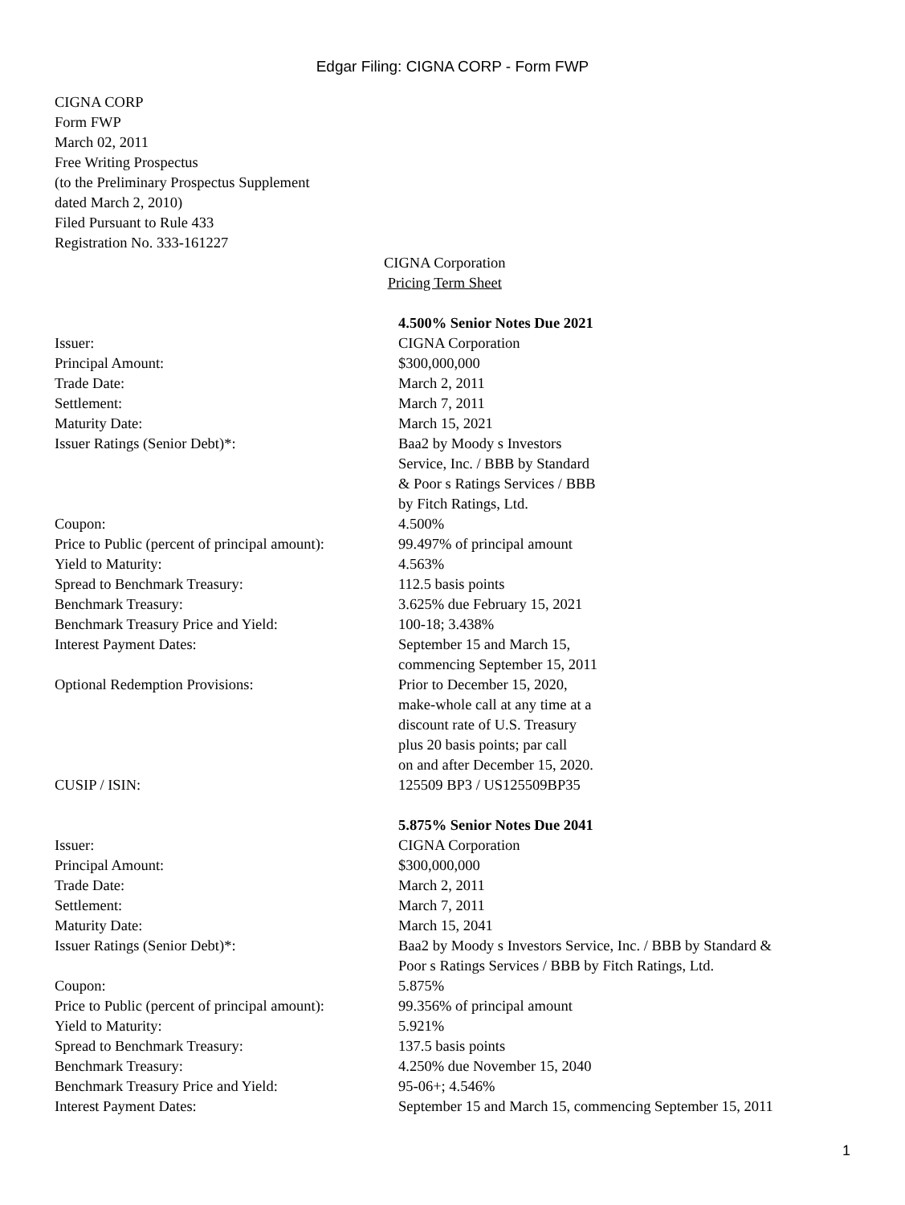Edgar Filing: CIGNA CORP - Form FWP
CIGNA CORP
Form FWP
March 02, 2011
Free Writing Prospectus
(to the Preliminary Prospectus Supplement
dated March 2, 2010)
Filed Pursuant to Rule 433
Registration No. 333-161227
CIGNA Corporation
Pricing Term Sheet
| | 4.500% Senior Notes Due 2021 |
| Issuer: | CIGNA Corporation |
| Principal Amount: | $300,000,000 |
| Trade Date: | March 2, 2011 |
| Settlement: | March 7, 2011 |
| Maturity Date: | March 15, 2021 |
| Issuer Ratings (Senior Debt)*: | Baa2 by Moody s Investors Service, Inc. / BBB by Standard & Poor s Ratings Services / BBB by Fitch Ratings, Ltd. |
| Coupon: | 4.500% |
| Price to Public (percent of principal amount): | 99.497% of principal amount |
| Yield to Maturity: | 4.563% |
| Spread to Benchmark Treasury: | 112.5 basis points |
| Benchmark Treasury: | 3.625% due February 15, 2021 |
| Benchmark Treasury Price and Yield: | 100-18; 3.438% |
| Interest Payment Dates: | September 15 and March 15, commencing September 15, 2011 |
| Optional Redemption Provisions: | Prior to December 15, 2020, make-whole call at any time at a discount rate of U.S. Treasury plus 20 basis points; par call on and after December 15, 2020. |
| CUSIP / ISIN: | 125509 BP3 / US125509BP35 |
| | 5.875% Senior Notes Due 2041 |
| Issuer: | CIGNA Corporation |
| Principal Amount: | $300,000,000 |
| Trade Date: | March 2, 2011 |
| Settlement: | March 7, 2011 |
| Maturity Date: | March 15, 2041 |
| Issuer Ratings (Senior Debt)*: | Baa2 by Moody s Investors Service, Inc. / BBB by Standard & Poor s Ratings Services / BBB by Fitch Ratings, Ltd. |
| Coupon: | 5.875% |
| Price to Public (percent of principal amount): | 99.356% of principal amount |
| Yield to Maturity: | 5.921% |
| Spread to Benchmark Treasury: | 137.5 basis points |
| Benchmark Treasury: | 4.250% due November 15, 2040 |
| Benchmark Treasury Price and Yield: | 95-06+; 4.546% |
| Interest Payment Dates: | September 15 and March 15, commencing September 15, 2011 |
1